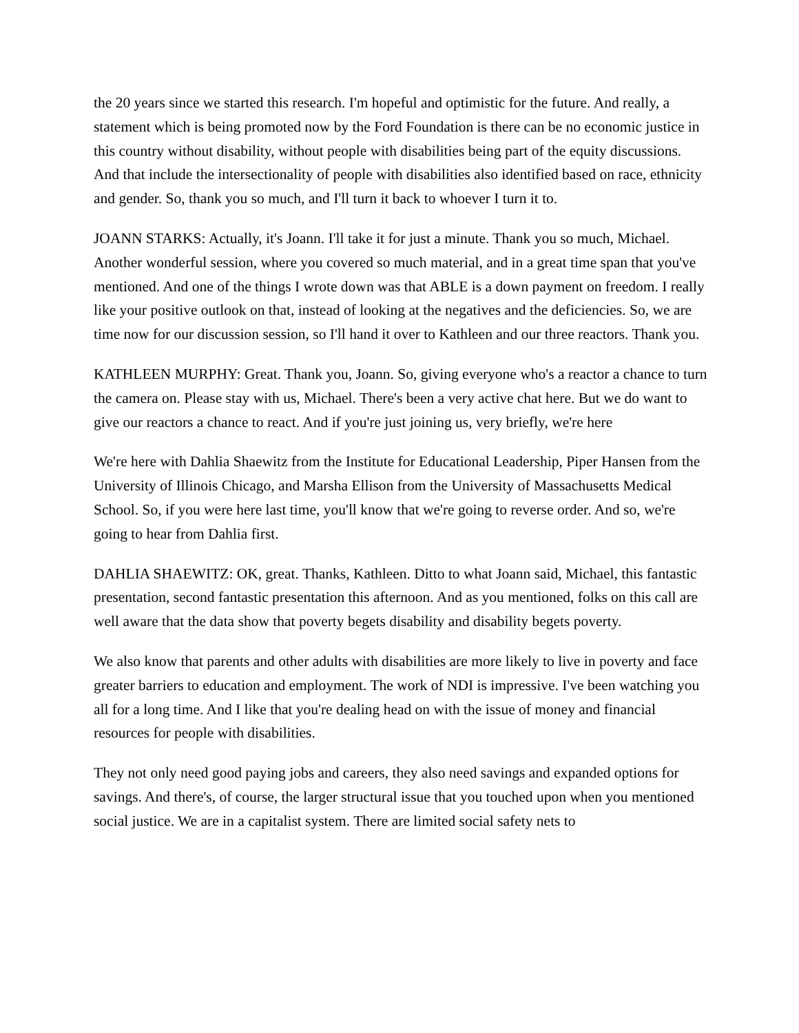the 20 years since we started this research. I'm hopeful and optimistic for the future. And really, a statement which is being promoted now by the Ford Foundation is there can be no economic justice in this country without disability, without people with disabilities being part of the equity discussions. And that include the intersectionality of people with disabilities also identified based on race, ethnicity and gender. So, thank you so much, and I'll turn it back to whoever I turn it to.
JOANN STARKS: Actually, it's Joann. I'll take it for just a minute. Thank you so much, Michael. Another wonderful session, where you covered so much material, and in a great time span that you've mentioned. And one of the things I wrote down was that ABLE is a down payment on freedom. I really like your positive outlook on that, instead of looking at the negatives and the deficiencies. So, we are time now for our discussion session, so I'll hand it over to Kathleen and our three reactors. Thank you.
KATHLEEN MURPHY: Great. Thank you, Joann. So, giving everyone who's a reactor a chance to turn the camera on. Please stay with us, Michael. There's been a very active chat here. But we do want to give our reactors a chance to react. And if you're just joining us, very briefly, we're here
We're here with Dahlia Shaewitz from the Institute for Educational Leadership, Piper Hansen from the University of Illinois Chicago, and Marsha Ellison from the University of Massachusetts Medical School. So, if you were here last time, you'll know that we're going to reverse order. And so, we're going to hear from Dahlia first.
DAHLIA SHAEWITZ: OK, great. Thanks, Kathleen. Ditto to what Joann said, Michael, this fantastic presentation, second fantastic presentation this afternoon. And as you mentioned, folks on this call are well aware that the data show that poverty begets disability and disability begets poverty.
We also know that parents and other adults with disabilities are more likely to live in poverty and face greater barriers to education and employment. The work of NDI is impressive. I've been watching you all for a long time. And I like that you're dealing head on with the issue of money and financial resources for people with disabilities.
They not only need good paying jobs and careers, they also need savings and expanded options for savings. And there's, of course, the larger structural issue that you touched upon when you mentioned social justice. We are in a capitalist system. There are limited social safety nets to